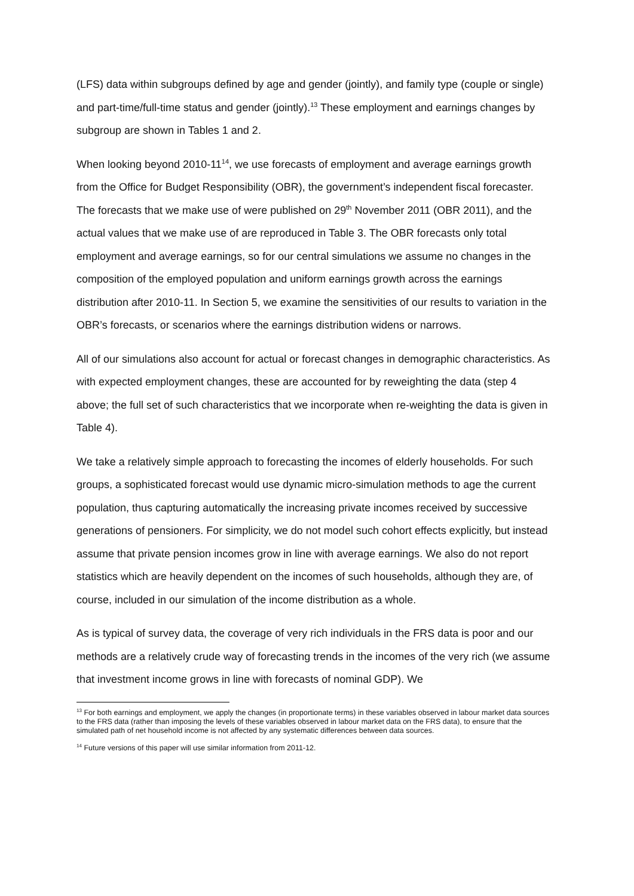(LFS) data within subgroups defined by age and gender (jointly), and family type (couple or single) and part-time/full-time status and gender (jointly).<sup>13</sup> These employment and earnings changes by subgroup are shown in Tables 1 and 2.
When looking beyond 2010-11<sup>14</sup>, we use forecasts of employment and average earnings growth from the Office for Budget Responsibility (OBR), the government’s independent fiscal forecaster. The forecasts that we make use of were published on 29<sup>th</sup> November 2011 (OBR 2011), and the actual values that we make use of are reproduced in Table 3. The OBR forecasts only total employment and average earnings, so for our central simulations we assume no changes in the composition of the employed population and uniform earnings growth across the earnings distribution after 2010-11. In Section 5, we examine the sensitivities of our results to variation in the OBR’s forecasts, or scenarios where the earnings distribution widens or narrows.
All of our simulations also account for actual or forecast changes in demographic characteristics. As with expected employment changes, these are accounted for by reweighting the data (step 4 above; the full set of such characteristics that we incorporate when re-weighting the data is given in Table 4).
We take a relatively simple approach to forecasting the incomes of elderly households. For such groups, a sophisticated forecast would use dynamic micro-simulation methods to age the current population, thus capturing automatically the increasing private incomes received by successive generations of pensioners. For simplicity, we do not model such cohort effects explicitly, but instead assume that private pension incomes grow in line with average earnings. We also do not report statistics which are heavily dependent on the incomes of such households, although they are, of course, included in our simulation of the income distribution as a whole.
As is typical of survey data, the coverage of very rich individuals in the FRS data is poor and our methods are a relatively crude way of forecasting trends in the incomes of the very rich (we assume that investment income grows in line with forecasts of nominal GDP). We
<sup>13</sup> For both earnings and employment, we apply the changes (in proportionate terms) in these variables observed in labour market data sources to the FRS data (rather than imposing the levels of these variables observed in labour market data on the FRS data), to ensure that the simulated path of net household income is not affected by any systematic differences between data sources.
<sup>14</sup> Future versions of this paper will use similar information from 2011-12.